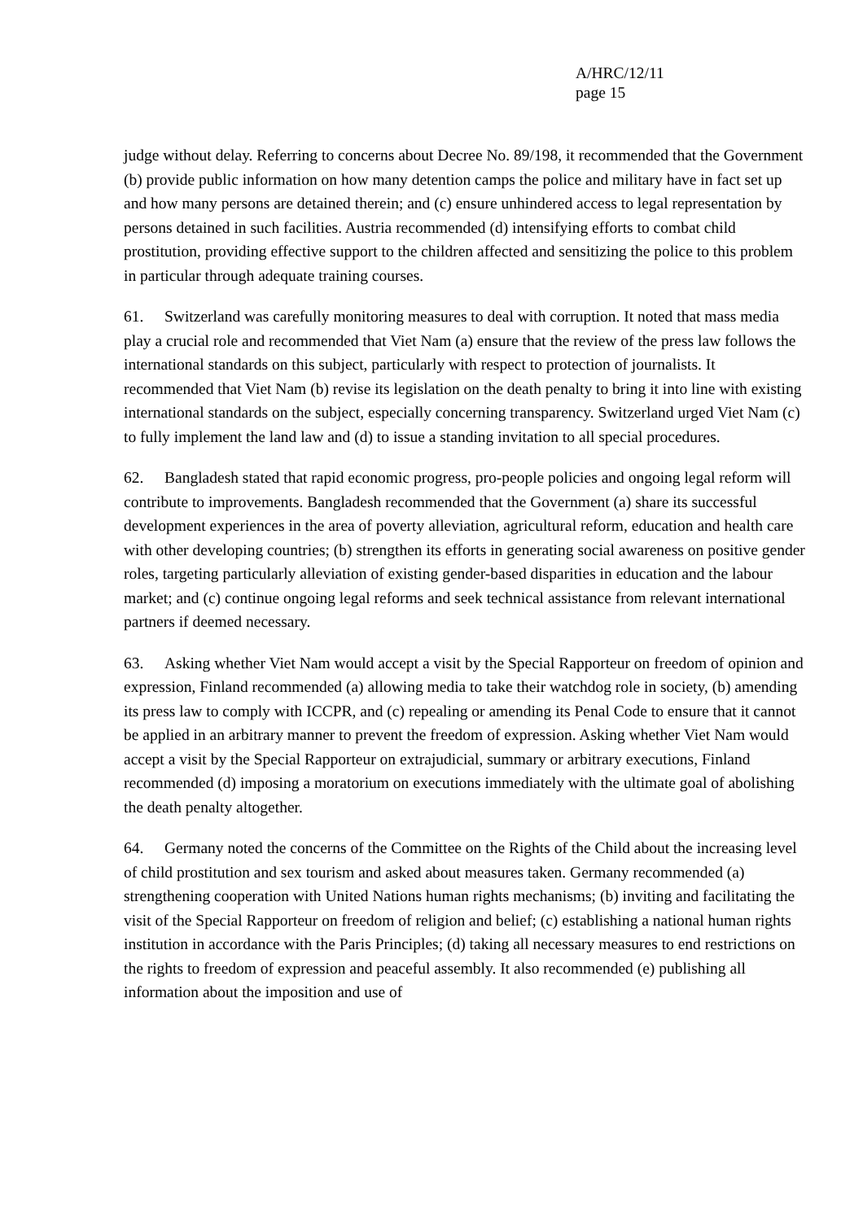A/HRC/12/11
page 15
judge without delay. Referring to concerns about Decree No. 89/198, it recommended that the Government (b) provide public information on how many detention camps the police and military have in fact set up and how many persons are detained therein; and (c) ensure unhindered access to legal representation by persons detained in such facilities. Austria recommended (d) intensifying efforts to combat child prostitution, providing effective support to the children affected and sensitizing the police to this problem in particular through adequate training courses.
61. Switzerland was carefully monitoring measures to deal with corruption. It noted that mass media play a crucial role and recommended that Viet Nam (a) ensure that the review of the press law follows the international standards on this subject, particularly with respect to protection of journalists. It recommended that Viet Nam (b) revise its legislation on the death penalty to bring it into line with existing international standards on the subject, especially concerning transparency. Switzerland urged Viet Nam (c) to fully implement the land law and (d) to issue a standing invitation to all special procedures.
62. Bangladesh stated that rapid economic progress, pro-people policies and ongoing legal reform will contribute to improvements. Bangladesh recommended that the Government (a) share its successful development experiences in the area of poverty alleviation, agricultural reform, education and health care with other developing countries; (b) strengthen its efforts in generating social awareness on positive gender roles, targeting particularly alleviation of existing gender-based disparities in education and the labour market; and (c) continue ongoing legal reforms and seek technical assistance from relevant international partners if deemed necessary.
63. Asking whether Viet Nam would accept a visit by the Special Rapporteur on freedom of opinion and expression, Finland recommended (a) allowing media to take their watchdog role in society, (b) amending its press law to comply with ICCPR, and (c) repealing or amending its Penal Code to ensure that it cannot be applied in an arbitrary manner to prevent the freedom of expression. Asking whether Viet Nam would accept a visit by the Special Rapporteur on extrajudicial, summary or arbitrary executions, Finland recommended (d) imposing a moratorium on executions immediately with the ultimate goal of abolishing the death penalty altogether.
64. Germany noted the concerns of the Committee on the Rights of the Child about the increasing level of child prostitution and sex tourism and asked about measures taken. Germany recommended (a) strengthening cooperation with United Nations human rights mechanisms; (b) inviting and facilitating the visit of the Special Rapporteur on freedom of religion and belief; (c) establishing a national human rights institution in accordance with the Paris Principles; (d) taking all necessary measures to end restrictions on the rights to freedom of expression and peaceful assembly. It also recommended (e) publishing all information about the imposition and use of